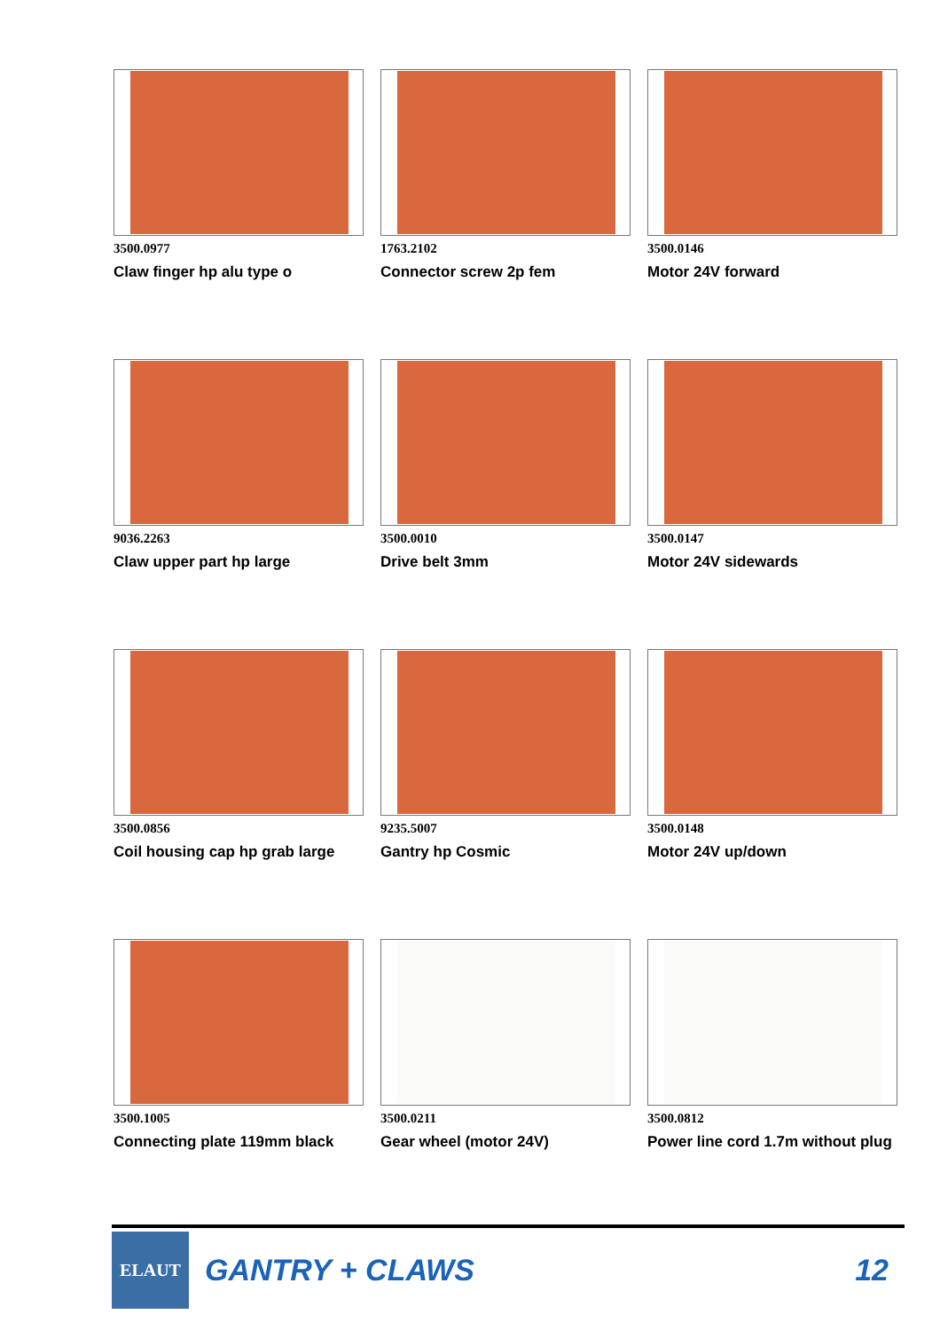3500.0977
Claw finger hp alu type o
1763.2102
Connector screw 2p fem
3500.0146
Motor 24V forward
9036.2263
Claw upper part hp large
3500.0010
Drive belt 3mm
3500.0147
Motor 24V sidewards
3500.0856
Coil housing cap hp grab large
9235.5007
Gantry hp Cosmic
3500.0148
Motor 24V up/down
3500.1005
Connecting plate 119mm black
3500.0211
Gear wheel (motor 24V)
3500.0812
Power line cord 1.7m without plug
ELAUT
GANTRY + CLAWS 12